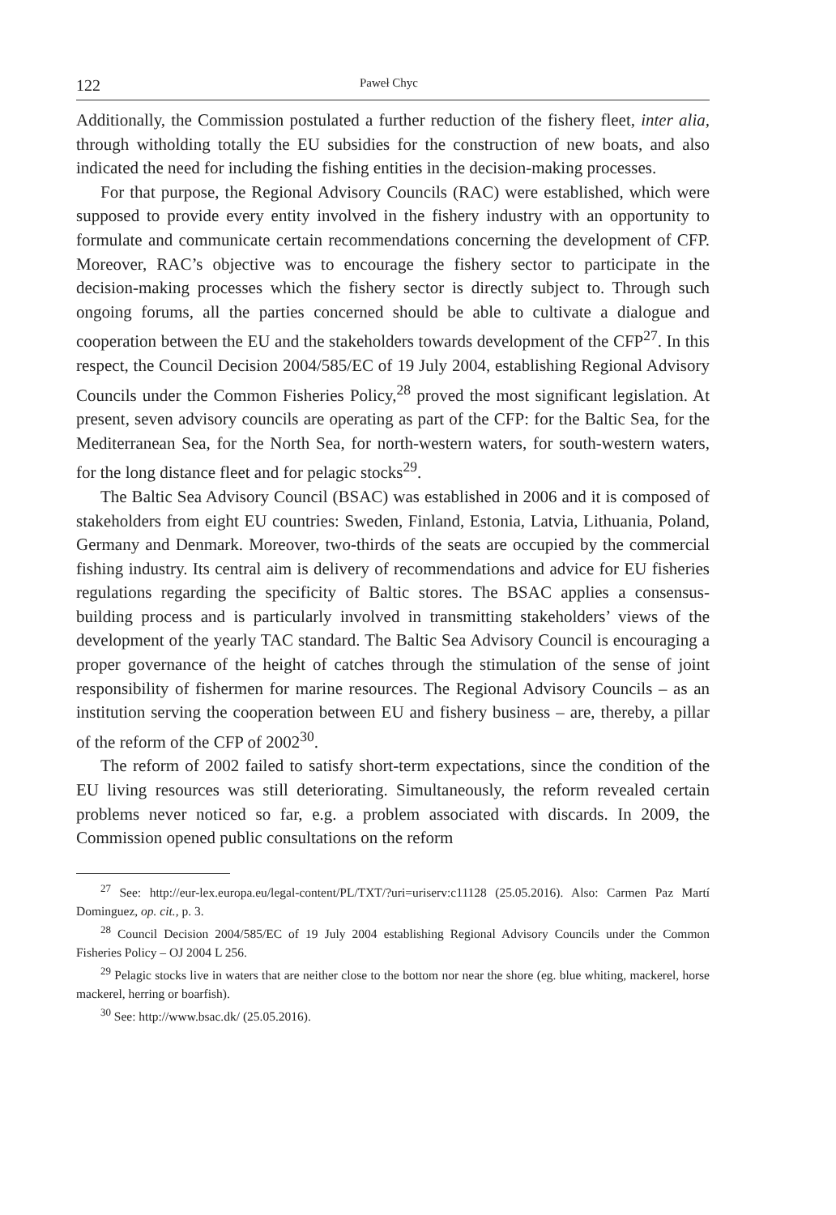122 Paweł Chyc
Additionally, the Commission postulated a further reduction of the fishery fleet, inter alia, through witholding totally the EU subsidies for the construction of new boats, and also indicated the need for including the fishing entities in the decision-making processes.
For that purpose, the Regional Advisory Councils (RAC) were established, which were supposed to provide every entity involved in the fishery industry with an opportunity to formulate and communicate certain recommendations concerning the development of CFP. Moreover, RAC’s objective was to encourage the fishery sector to participate in the decision-making processes which the fishery sector is directly subject to. Through such ongoing forums, all the parties concerned should be able to cultivate a dialogue and cooperation between the EU and the stakeholders towards development of the CFP<sup>27</sup>. In this respect, the Council Decision 2004/585/EC of 19 July 2004, establishing Regional Advisory Councils under the Common Fisheries Policy,<sup>28</sup> proved the most significant legislation. At present, seven advisory councils are operating as part of the CFP: for the Baltic Sea, for the Mediterranean Sea, for the North Sea, for north-western waters, for south-western waters, for the long distance fleet and for pelagic stocks<sup>29</sup>.
The Baltic Sea Advisory Council (BSAC) was established in 2006 and it is composed of stakeholders from eight EU countries: Sweden, Finland, Estonia, Latvia, Lithuania, Poland, Germany and Denmark. Moreover, two-thirds of the seats are occupied by the commercial fishing industry. Its central aim is delivery of recommendations and advice for EU fisheries regulations regarding the specificity of Baltic stores. The BSAC applies a consensus-building process and is particularly involved in transmitting stakeholders’ views of the development of the yearly TAC standard. The Baltic Sea Advisory Council is encouraging a proper governance of the height of catches through the stimulation of the sense of joint responsibility of fishermen for marine resources. The Regional Advisory Councils – as an institution serving the cooperation between EU and fishery business – are, thereby, a pillar of the reform of the CFP of 2002<sup>30</sup>.
The reform of 2002 failed to satisfy short-term expectations, since the condition of the EU living resources was still deteriorating. Simultaneously, the reform revealed certain problems never noticed so far, e.g. a problem associated with discards. In 2009, the Commission opened public consultations on the reform
<sup>27</sup> See: http://eur-lex.europa.eu/legal-content/PL/TXT/?uri=uriserv:c11128 (25.05.2016). Also: Carmen Paz Martí Dominguez, op. cit., p. 3.
<sup>28</sup> Council Decision 2004/585/EC of 19 July 2004 establishing Regional Advisory Councils under the Common Fisheries Policy – OJ 2004 L 256.
<sup>29</sup> Pelagic stocks live in waters that are neither close to the bottom nor near the shore (eg. blue whiting, mackerel, horse mackerel, herring or boarfish).
<sup>30</sup> See: http://www.bsac.dk/ (25.05.2016).